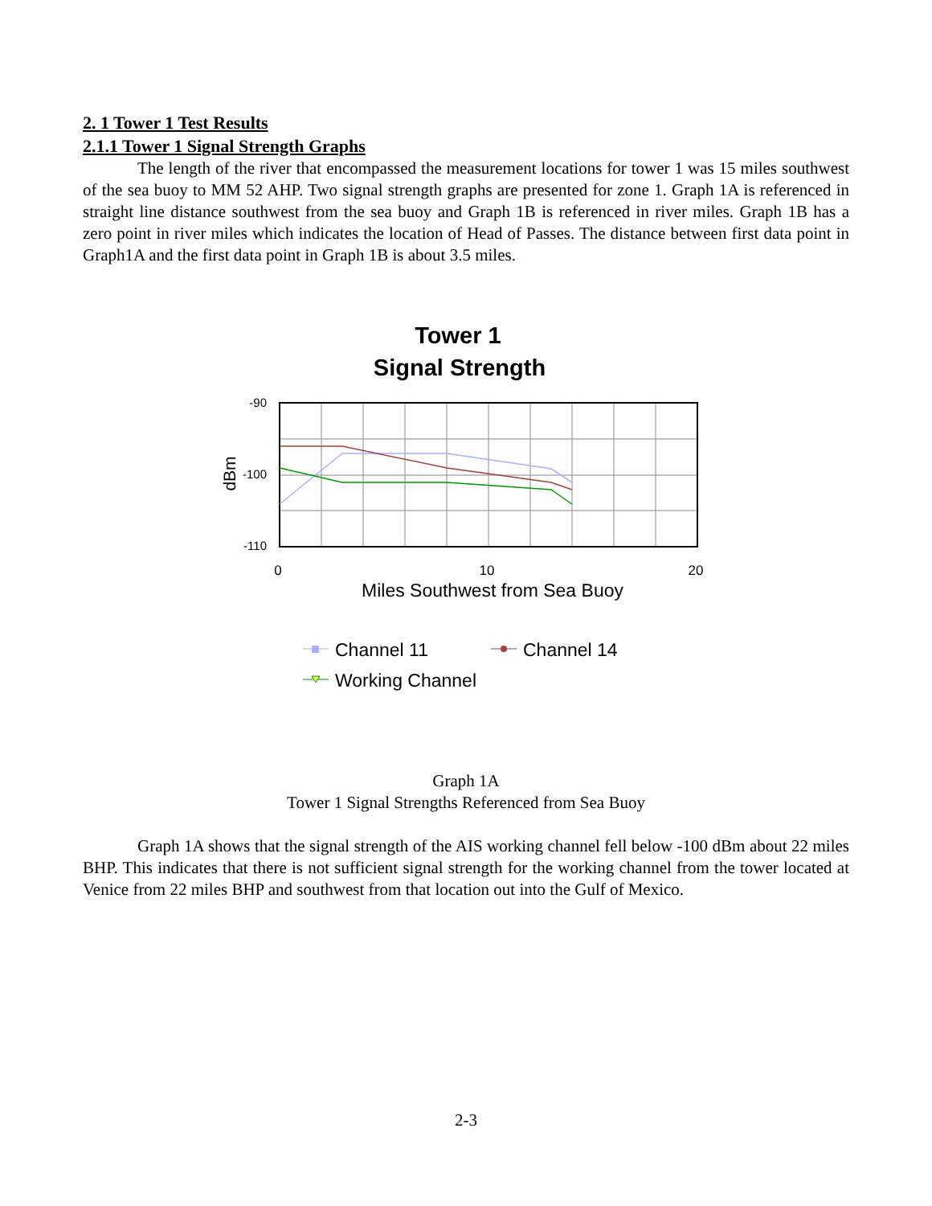2. 1 Tower 1 Test Results
2.1.1 Tower 1 Signal Strength Graphs
The length of the river that encompassed the measurement locations for tower 1 was 15 miles southwest of the sea buoy to MM 52 AHP. Two signal strength graphs are presented for zone 1. Graph 1A is referenced in straight line distance southwest from the sea buoy and Graph 1B is referenced in river miles. Graph 1B has a zero point in river miles which indicates the location of Head of Passes. The distance between first data point in Graph1A and the first data point in Graph 1B is about 3.5 miles.
Tower 1
Signal Strength
-90
-100
-110
0
10
20
dBm
Miles Southwest from Sea Buoy
Channel 11
Channel 14
Working Channel
Graph 1A
Tower 1 Signal Strengths Referenced from Sea Buoy
Graph 1A shows that the signal strength of the AIS working channel fell below -100 dBm about 22 miles BHP. This indicates that there is not sufficient signal strength for the working channel from the tower located at Venice from 22 miles BHP and southwest from that location out into the Gulf of Mexico.
2-3